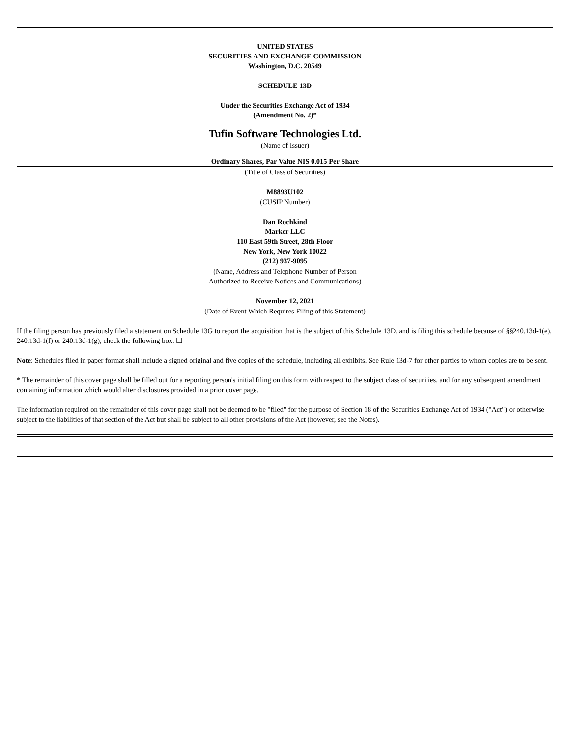UNITED STATES
SECURITIES AND EXCHANGE COMMISSION
Washington, D.C. 20549
SCHEDULE 13D
Under the Securities Exchange Act of 1934
(Amendment No. 2)*
Tufin Software Technologies Ltd.
(Name of Issuer)
Ordinary Shares, Par Value NIS 0.015 Per Share
(Title of Class of Securities)
M8893U102
(CUSIP Number)
Dan Rochkind
Marker LLC
110 East 59th Street, 28th Floor
New York, New York 10022
(212) 937-9095
(Name, Address and Telephone Number of Person
Authorized to Receive Notices and Communications)
November 12, 2021
(Date of Event Which Requires Filing of this Statement)
If the filing person has previously filed a statement on Schedule 13G to report the acquisition that is the subject of this Schedule 13D, and is filing this schedule because of §§240.13d-1(e), 240.13d-1(f) or 240.13d-1(g), check the following box. ☐
Note: Schedules filed in paper format shall include a signed original and five copies of the schedule, including all exhibits. See Rule 13d-7 for other parties to whom copies are to be sent.
* The remainder of this cover page shall be filled out for a reporting person's initial filing on this form with respect to the subject class of securities, and for any subsequent amendment containing information which would alter disclosures provided in a prior cover page.
The information required on the remainder of this cover page shall not be deemed to be "filed" for the purpose of Section 18 of the Securities Exchange Act of 1934 ("Act") or otherwise subject to the liabilities of that section of the Act but shall be subject to all other provisions of the Act (however, see the Notes).